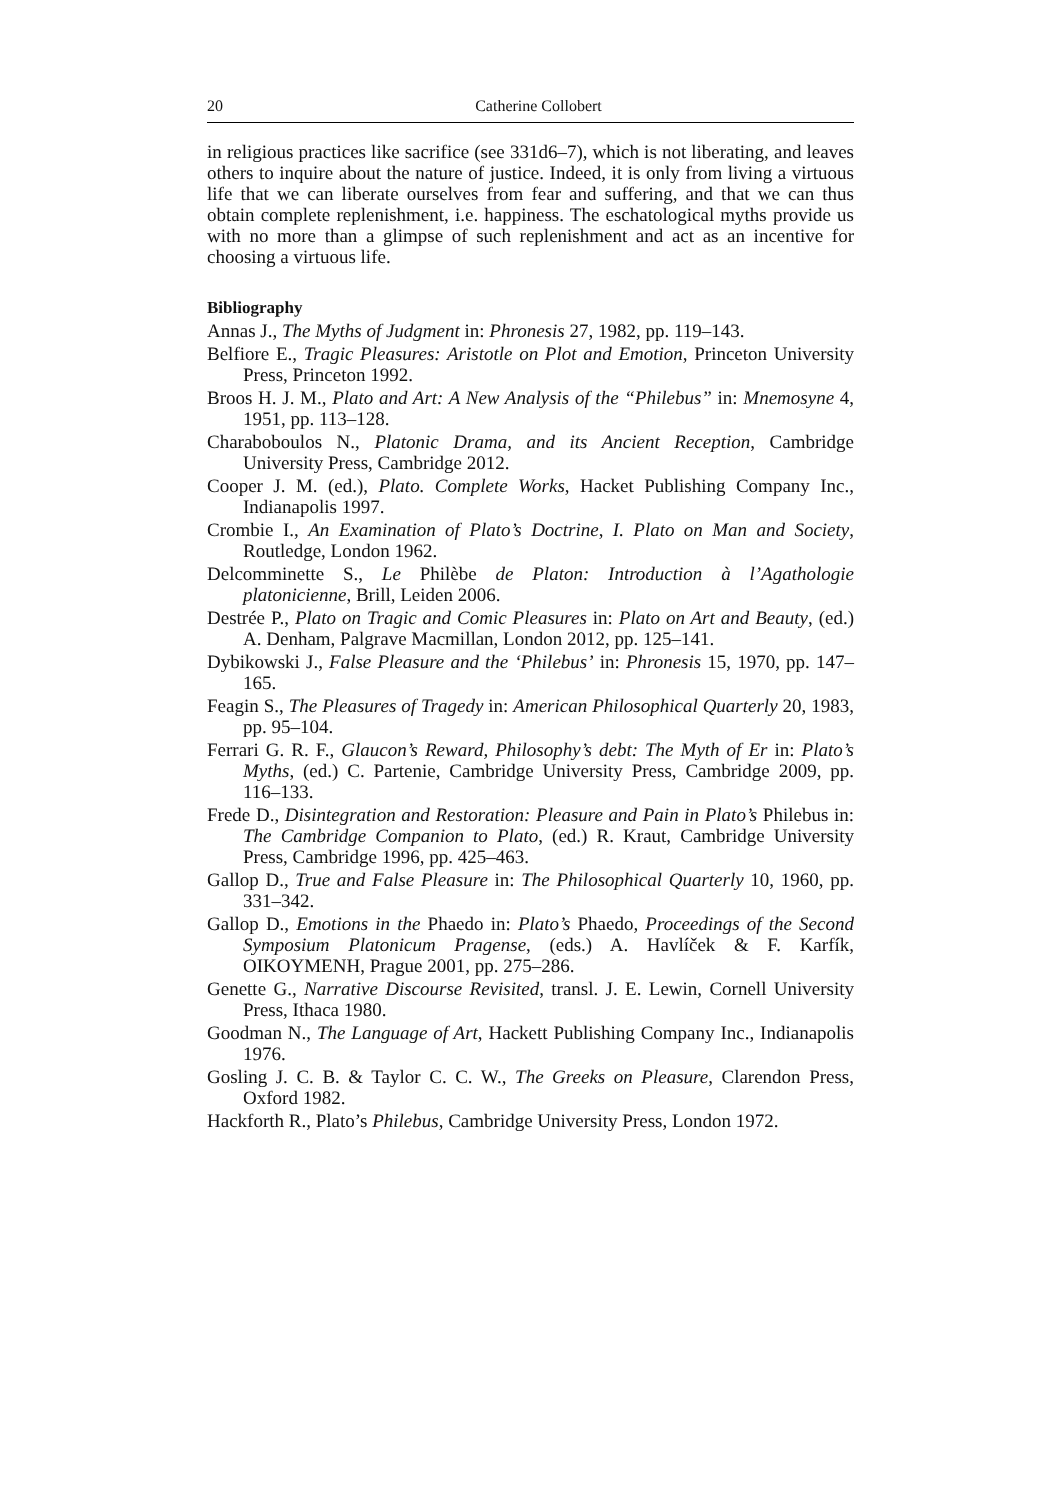20 Catherine Collobert
in religious practices like sacrifice (see 331d6–7), which is not liberating, and leaves others to inquire about the nature of justice. Indeed, it is only from living a virtuous life that we can liberate ourselves from fear and suffering, and that we can thus obtain complete replenishment, i.e. happiness. The eschatological myths provide us with no more than a glimpse of such replenishment and act as an incentive for choosing a virtuous life.
Bibliography
Annas J., The Myths of Judgment in: Phronesis 27, 1982, pp. 119–143.
Belfiore E., Tragic Pleasures: Aristotle on Plot and Emotion, Princeton University Press, Princeton 1992.
Broos H. J. M., Plato and Art: A New Analysis of the “Philebus” in: Mnemosyne 4, 1951, pp. 113–128.
Charaboboulos N., Platonic Drama, and its Ancient Reception, Cambridge University Press, Cambridge 2012.
Cooper J. M. (ed.), Plato. Complete Works, Hacket Publishing Company Inc., Indianapolis 1997.
Crombie I., An Examination of Plato’s Doctrine, I. Plato on Man and Society, Routledge, London 1962.
Delcomminette S., Le Philèbe de Platon: Introduction à l’Agathologie platonicienne, Brill, Leiden 2006.
Destrée P., Plato on Tragic and Comic Pleasures in: Plato on Art and Beauty, (ed.) A. Denham, Palgrave Macmillan, London 2012, pp. 125–141.
Dybikowski J., False Pleasure and the ‘Philebus’ in: Phronesis 15, 1970, pp. 147–165.
Feagin S., The Pleasures of Tragedy in: American Philosophical Quarterly 20, 1983, pp. 95–104.
Ferrari G. R. F., Glaucon’s Reward, Philosophy’s debt: The Myth of Er in: Plato’s Myths, (ed.) C. Partenie, Cambridge University Press, Cambridge 2009, pp. 116–133.
Frede D., Disintegration and Restoration: Pleasure and Pain in Plato’s Philebus in: The Cambridge Companion to Plato, (ed.) R. Kraut, Cambridge University Press, Cambridge 1996, pp. 425–463.
Gallop D., True and False Pleasure in: The Philosophical Quarterly 10, 1960, pp. 331–342.
Gallop D., Emotions in the Phaedo in: Plato’s Phaedo, Proceedings of the Second Symposium Platonicum Pragense, (eds.) A. Havlíček & F. Karfík, OIKOYMENH, Prague 2001, pp. 275–286.
Genette G., Narrative Discourse Revisited, transl. J. E. Lewin, Cornell University Press, Ithaca 1980.
Goodman N., The Language of Art, Hackett Publishing Company Inc., Indianapolis 1976.
Gosling J. C. B. & Taylor C. C. W., The Greeks on Pleasure, Clarendon Press, Oxford 1982.
Hackforth R., Plato’s Philebus, Cambridge University Press, London 1972.